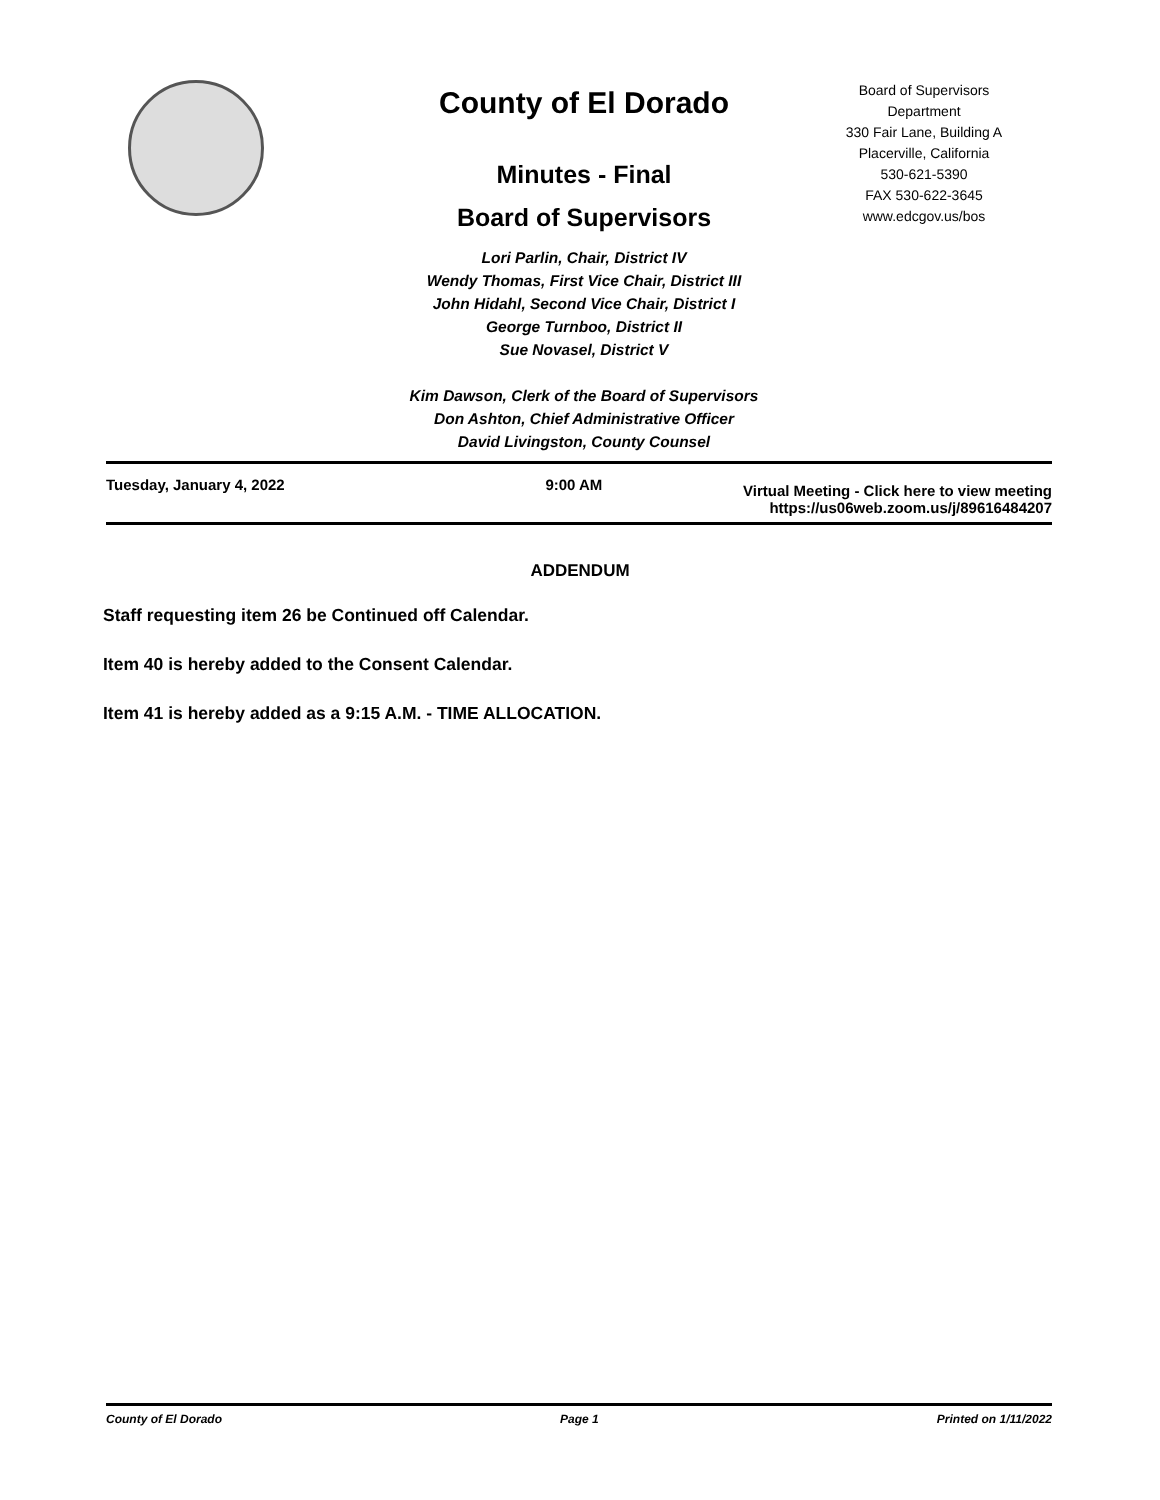County of El Dorado
Minutes - Final
Board of Supervisors
Lori Parlin, Chair, District IV
Wendy Thomas, First Vice Chair, District III
John Hidahl, Second Vice Chair, District I
George Turnboo, District II
Sue Novasel, District V
Kim Dawson, Clerk of the Board of Supervisors
Don Ashton, Chief Administrative Officer
David Livingston, County Counsel
Board of Supervisors
Department
330 Fair Lane, Building A
Placerville, California
530-621-5390
FAX 530-622-3645
www.edcgov.us/bos
Tuesday, January 4, 2022 9:00 AM Virtual Meeting - Click here to view meeting
https://us06web.zoom.us/j/89616484207
ADDENDUM
Staff requesting item 26 be Continued off Calendar.
Item 40 is hereby added to the Consent Calendar.
Item 41 is hereby added as a 9:15 A.M. - TIME ALLOCATION.
County of El Dorado Page 1 Printed on 1/11/2022